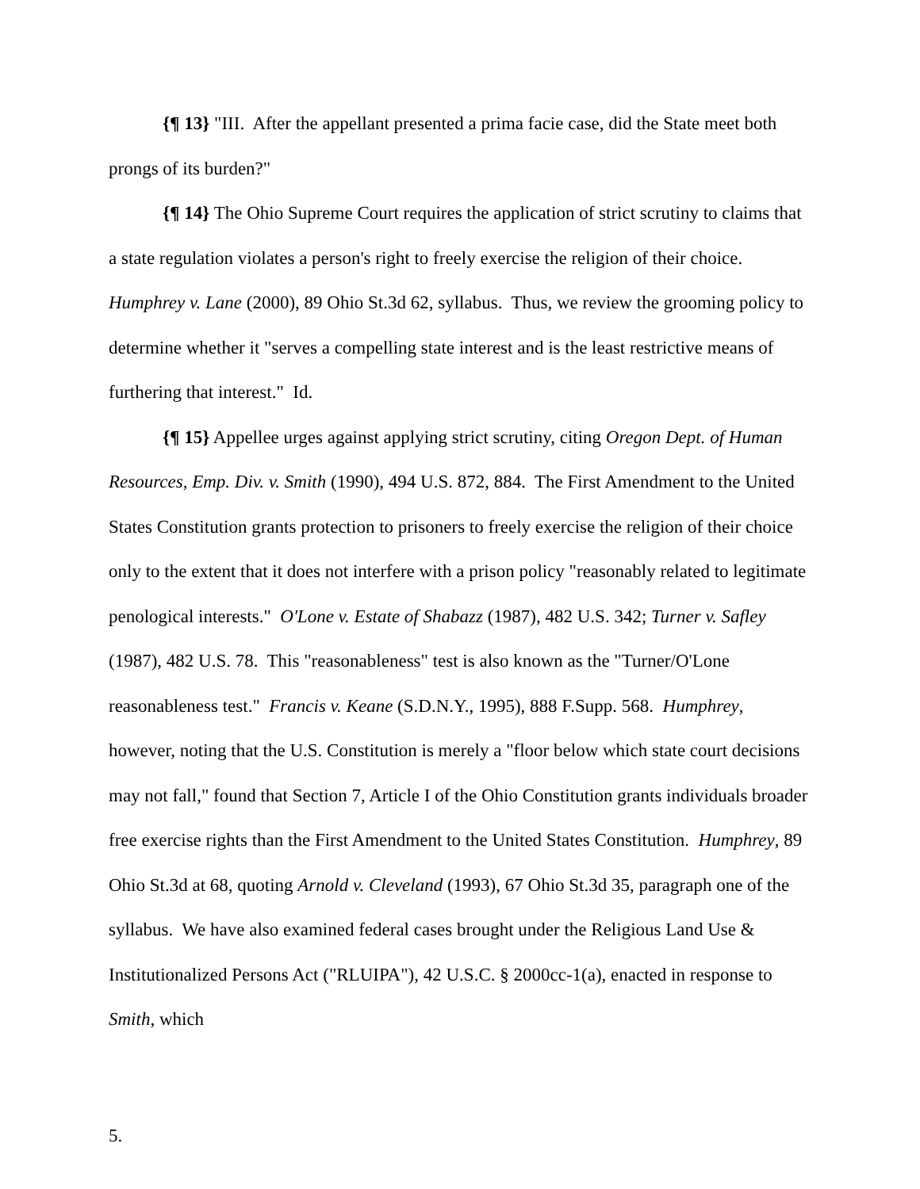{¶ 13} "III. After the appellant presented a prima facie case, did the State meet both prongs of its burden?"
{¶ 14} The Ohio Supreme Court requires the application of strict scrutiny to claims that a state regulation violates a person's right to freely exercise the religion of their choice. Humphrey v. Lane (2000), 89 Ohio St.3d 62, syllabus. Thus, we review the grooming policy to determine whether it "serves a compelling state interest and is the least restrictive means of furthering that interest." Id.
{¶ 15} Appellee urges against applying strict scrutiny, citing Oregon Dept. of Human Resources, Emp. Div. v. Smith (1990), 494 U.S. 872, 884. The First Amendment to the United States Constitution grants protection to prisoners to freely exercise the religion of their choice only to the extent that it does not interfere with a prison policy "reasonably related to legitimate penological interests." O'Lone v. Estate of Shabazz (1987), 482 U.S. 342; Turner v. Safley (1987), 482 U.S. 78. This "reasonableness" test is also known as the "Turner/O'Lone reasonableness test." Francis v. Keane (S.D.N.Y., 1995), 888 F.Supp. 568. Humphrey, however, noting that the U.S. Constitution is merely a "floor below which state court decisions may not fall," found that Section 7, Article I of the Ohio Constitution grants individuals broader free exercise rights than the First Amendment to the United States Constitution. Humphrey, 89 Ohio St.3d at 68, quoting Arnold v. Cleveland (1993), 67 Ohio St.3d 35, paragraph one of the syllabus. We have also examined federal cases brought under the Religious Land Use & Institutionalized Persons Act ("RLUIPA"), 42 U.S.C. § 2000cc-1(a), enacted in response to Smith, which
5.